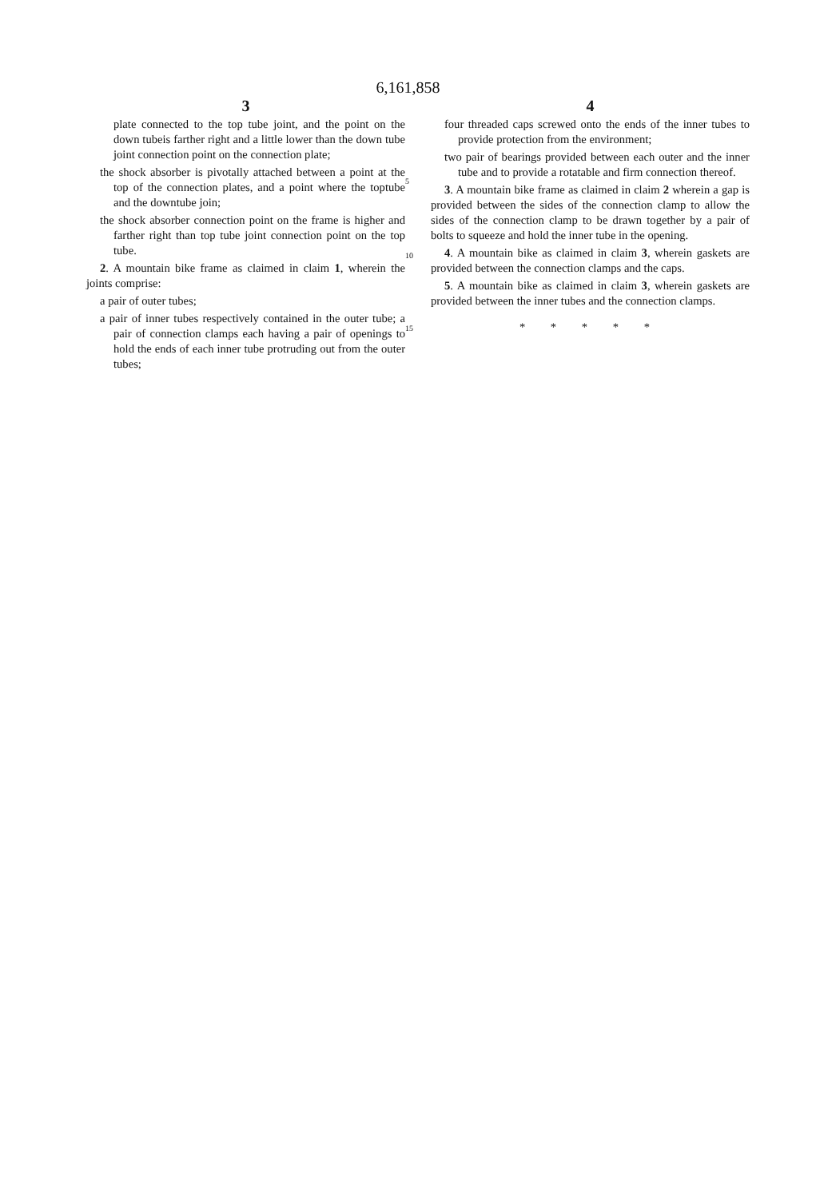6,161,858
3
plate connected to the top tube joint, and the point on the down tubeis farther right and a little lower than the down tube joint connection point on the connection plate;
the shock absorber is pivotally attached between a point at the top of the connection plates, and a point where the toptube and the downtube join;
the shock absorber connection point on the frame is higher and farther right than top tube joint connection point on the top tube.
2. A mountain bike frame as claimed in claim 1, wherein the joints comprise:
a pair of outer tubes;
a pair of inner tubes respectively contained in the outer tube; a pair of connection clamps each having a pair of openings to hold the ends of each inner tube protruding out from the outer tubes;
5
10
15
4
four threaded caps screwed onto the ends of the inner tubes to provide protection from the environment;
two pair of bearings provided between each outer and the inner tube and to provide a rotatable and firm connection thereof.
3. A mountain bike frame as claimed in claim 2 wherein a gap is provided between the sides of the connection clamp to allow the sides of the connection clamp to be drawn together by a pair of bolts to squeeze and hold the inner tube in the opening.
4. A mountain bike as claimed in claim 3, wherein gaskets are provided between the connection clamps and the caps.
5. A mountain bike as claimed in claim 3, wherein gaskets are provided between the inner tubes and the connection clamps.
* * * * *